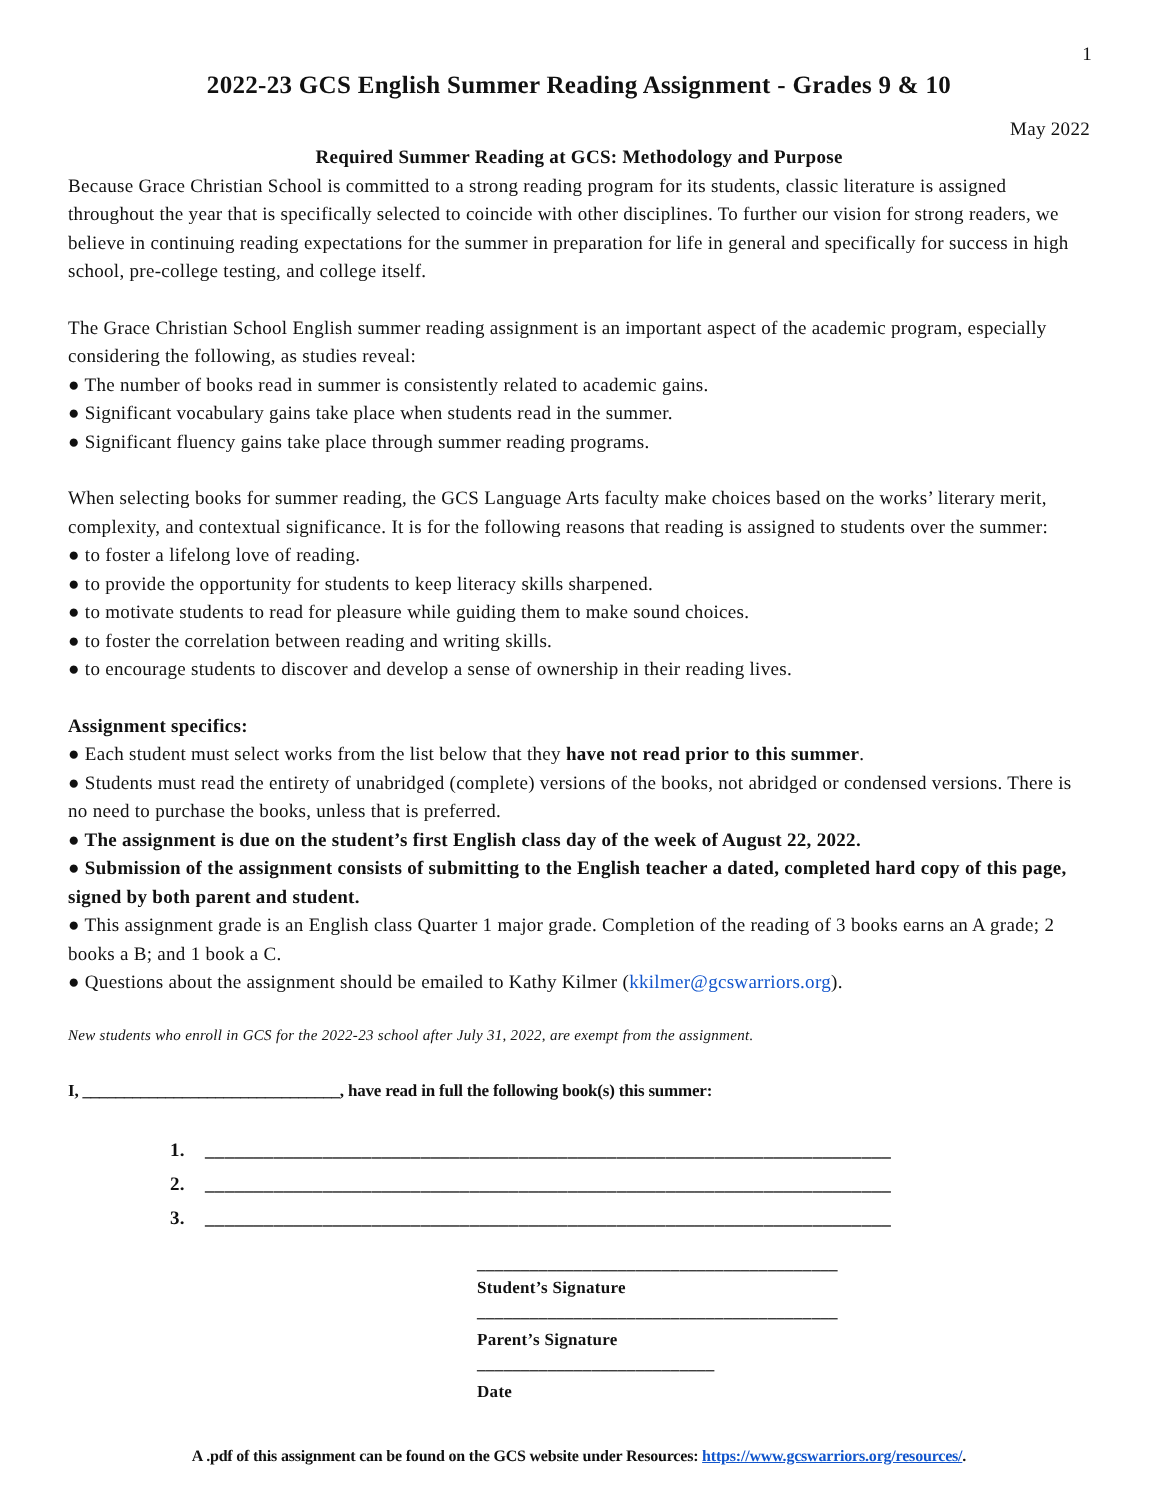1
2022-23 GCS English Summer Reading Assignment - Grades 9 & 10
May 2022
Required Summer Reading at GCS: Methodology and Purpose
Because Grace Christian School is committed to a strong reading program for its students, classic literature is assigned throughout the year that is specifically selected to coincide with other disciplines. To further our vision for strong readers, we believe in continuing reading expectations for the summer in preparation for life in general and specifically for success in high school, pre-college testing, and college itself.
The Grace Christian School English summer reading assignment is an important aspect of the academic program, especially considering the following, as studies reveal:
● The number of books read in summer is consistently related to academic gains.
● Significant vocabulary gains take place when students read in the summer.
● Significant fluency gains take place through summer reading programs.
When selecting books for summer reading, the GCS Language Arts faculty make choices based on the works’ literary merit, complexity, and contextual significance. It is for the following reasons that reading is assigned to students over the summer:
● to foster a lifelong love of reading.
● to provide the opportunity for students to keep literacy skills sharpened.
● to motivate students to read for pleasure while guiding them to make sound choices.
● to foster the correlation between reading and writing skills.
● to encourage students to discover and develop a sense of ownership in their reading lives.
Assignment specifics:
● Each student must select works from the list below that they have not read prior to this summer.
● Students must read the entirety of unabridged (complete) versions of the books, not abridged or condensed versions. There is no need to purchase the books, unless that is preferred.
● The assignment is due on the student’s first English class day of the week of August 22, 2022.
● Submission of the assignment consists of submitting to the English teacher a dated, completed hard copy of this page, signed by both parent and student.
● This assignment grade is an English class Quarter 1 major grade. Completion of the reading of 3 books earns an A grade; 2 books a B; and 1 book a C.
● Questions about the assignment should be emailed to Kathy Kilmer (kkilmer@gcswarriors.org).
New students who enroll in GCS for the 2022-23 school after July 31, 2022, are exempt from the assignment.
I, _______________________________, have read in full the following book(s) this summer:
1. ______________________________________________________________________
2. ______________________________________________________________________
3. ______________________________________________________________________
_________________________________________
Student’s Signature
_________________________________________
Parent’s Signature
___________________________
Date
A .pdf of this assignment can be found on the GCS website under Resources: https://www.gcswarriors.org/resources/.